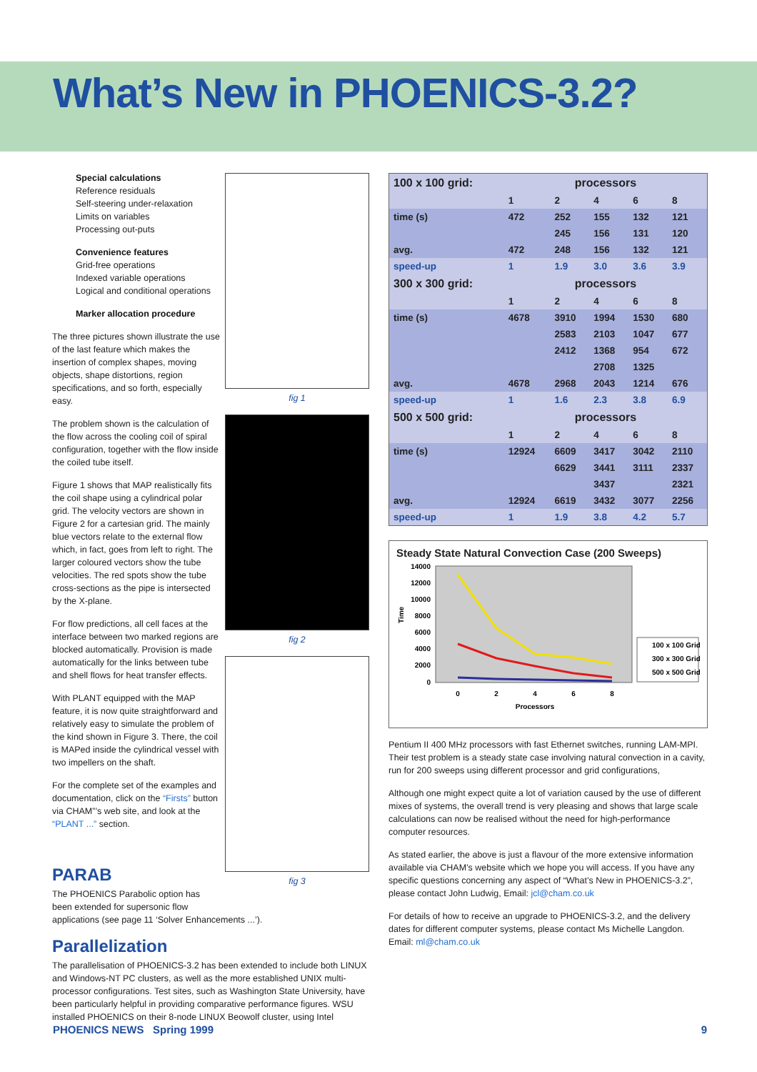What’s New in PHOENICS-3.2?
Special calculations
Reference residuals
Self-steering under-relaxation
Limits on variables
Processing out-puts
Convenience features
Grid-free operations
Indexed variable operations
Logical and conditional operations
Marker allocation procedure
The three pictures shown illustrate the use of the last feature which makes the insertion of complex shapes, moving objects, shape distortions, region specifications, and so forth, especially easy.
The problem shown is the calculation of the flow across the cooling coil of spiral configuration, together with the flow inside the coiled tube itself.
Figure 1 shows that MAP realistically fits the coil shape using a cylindrical polar grid. The velocity vectors are shown in Figure 2 for a cartesian grid. The mainly blue vectors relate to the external flow which, in fact, goes from left to right. The larger coloured vectors show the tube velocities. The red spots show the tube cross-sections as the pipe is intersected by the X-plane.
For flow predictions, all cell faces at the interface between two marked regions are blocked automatically. Provision is made automatically for the links between tube and shell flows for heat transfer effects.
With PLANT equipped with the MAP feature, it is now quite straightforward and relatively easy to simulate the problem of the kind shown in Figure 3. There, the coil is MAPed inside the cylindrical vessel with two impellers on the shaft.
For the complete set of the examples and documentation, click on the “Firsts” button via CHAM”’s web site, and look at the “PLANT ...” section.
fig 1
fig 2
fig 3
PARAB
The PHOENICS Parabolic option has
been extended for supersonic flow
applications (see page 11 ‘Solver Enhancements ...’).
Parallelization
The parallelisation of PHOENICS-3.2 has been extended to include both LINUX and Windows-NT PC clusters, as well as the more established UNIX multi-processor configurations. Test sites, such as Washington State University, have been particularly helpful in providing comparative performance figures. WSU installed PHOENICS on their 8-node LINUX Beowolf cluster, using Intel
| 100 x 100 grid: | processors | | | | |
| --- | --- | --- | --- | --- | --- |
| | 1 | 2 | 4 | 6 | 8 |
| time (s) | 472 | 252 | 155 | 132 | 121 |
| | | 245 | 156 | 131 | 120 |
| avg. | 472 | 248 | 156 | 132 | 121 |
| speed-up | 1 | 1.9 | 3.0 | 3.6 | 3.9 |
| 300 x 300 grid: | processors | | | | |
| | 1 | 2 | 4 | 6 | 8 |
| time (s) | 4678 | 3910 | 1994 | 1530 | 680 |
| | | 2583 | 2103 | 1047 | 677 |
| | | 2412 | 1368 | 954 | 672 |
| | | | 2708 | 1325 | |
| avg. | 4678 | 2968 | 2043 | 1214 | 676 |
| speed-up | 1 | 1.6 | 2.3 | 3.8 | 6.9 |
| 500 x 500 grid: | processors | | | | |
| | 1 | 2 | 4 | 6 | 8 |
| time (s) | 12924 | 6609 | 3417 | 3042 | 2110 |
| | | 6629 | 3441 | 3111 | 2337 |
| | | | 3437 | | 2321 |
| avg. | 12924 | 6619 | 3432 | 3077 | 2256 |
| speed-up | 1 | 1.9 | 3.8 | 4.2 | 5.7 |
Steady State Natural Convection Case (200 Sweeps)
14000
12000
10000
8000
6000
4000
2000
0
Time
0
2
4
6
8
Processors
100 x 100 Grid
300 x 300 Grid
500 x 500 Grid
Pentium II 400 MHz processors with fast Ethernet switches, running LAM-MPI. Their test problem is a steady state case involving natural convection in a cavity, run for 200 sweeps using different processor and grid configurations,
Although one might expect quite a lot of variation caused by the use of different mixes of systems, the overall trend is very pleasing and shows that large scale calculations can now be realised without the need for high-performance computer resources.
As stated earlier, the above is just a flavour of the more extensive information available via CHAM’s website which we hope you will access. If you have any specific questions concerning any aspect of “What’s New in PHOENICS-3.2”, please contact John Ludwig, Email: jcl@cham.co.uk
For details of how to receive an upgrade to PHOENICS-3.2, and the delivery dates for different computer systems, please contact Ms Michelle Langdon. Email: ml@cham.co.uk
PHOENICS NEWS Spring 1999 9